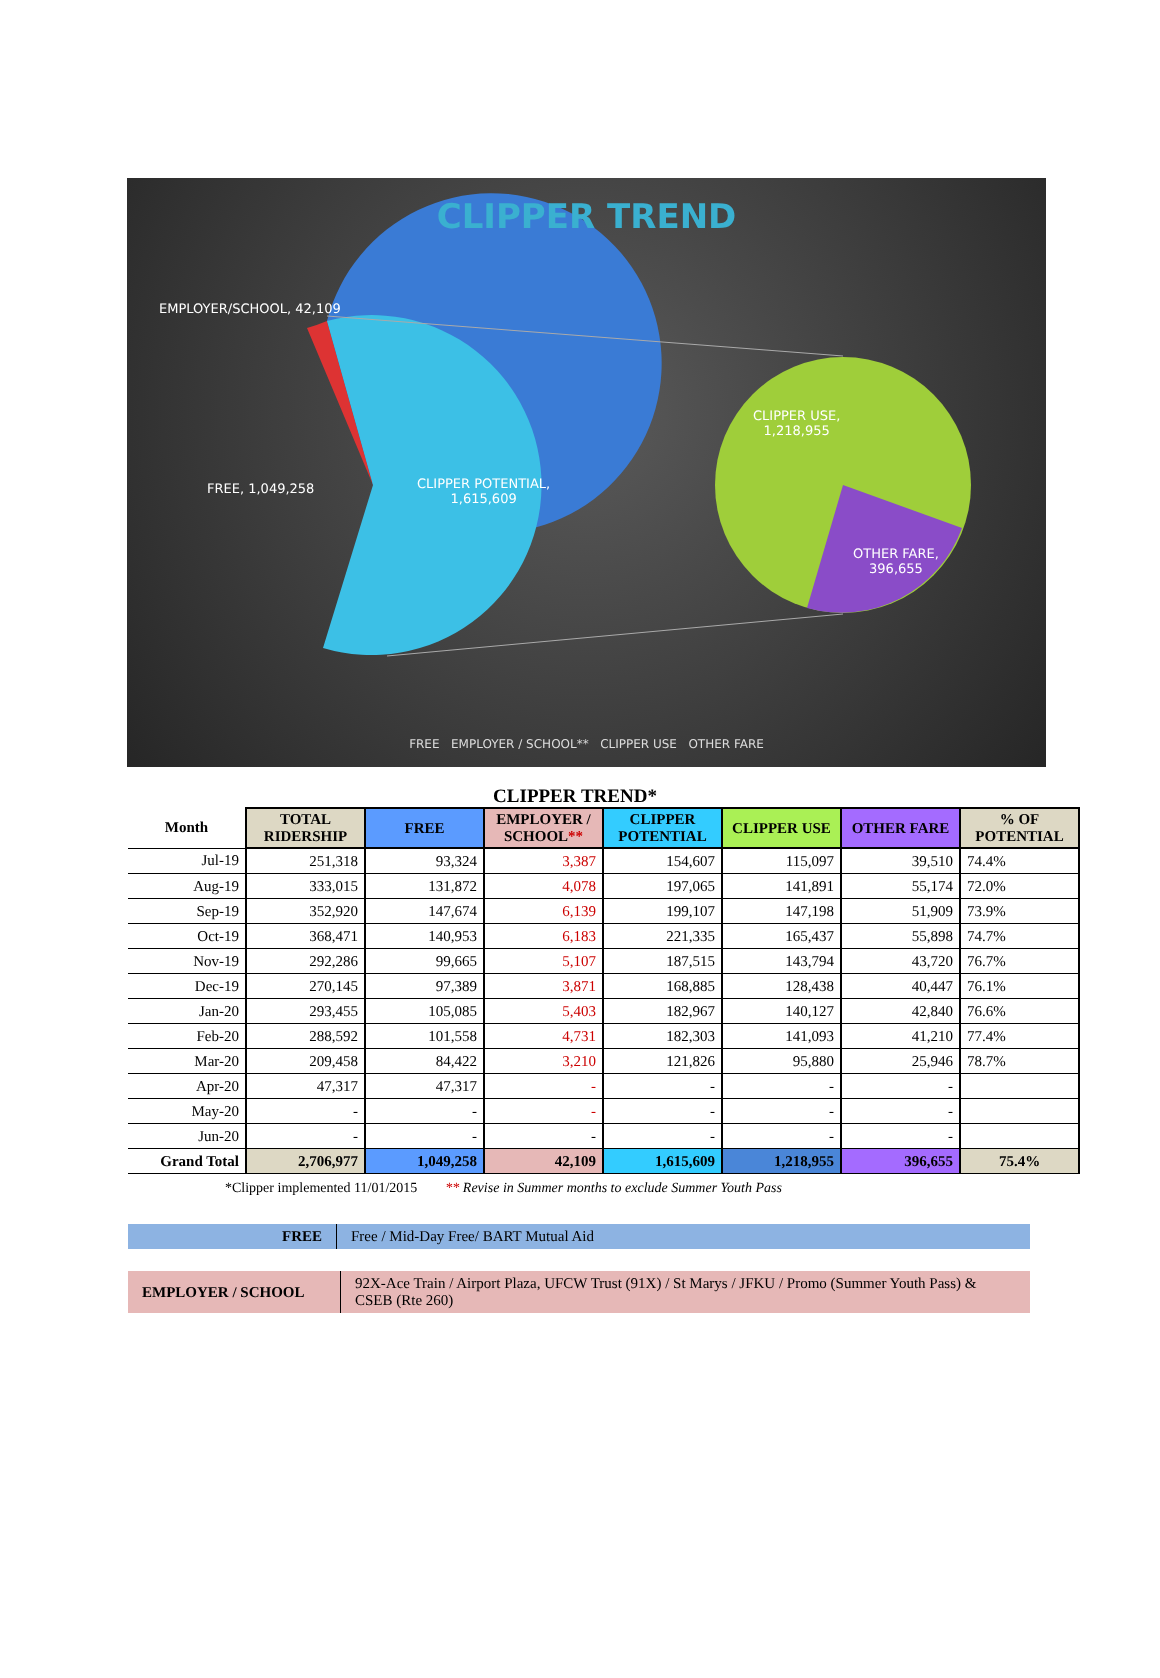CLIPPER TREND
EMPLOYER/SCHOOL, 42,109
FREE, 1,049,258
CLIPPER POTENTIAL,
1,615,609
CLIPPER USE,
1,218,955
OTHER FARE,
396,655
FREE EMPLOYER / SCHOOL** CLIPPER USE OTHER FARE
CLIPPER TREND*
| Month | TOTAL RIDERSHIP | FREE | EMPLOYER / SCHOOL ** | CLIPPER POTENTIAL | CLIPPER USE | OTHER FARE | % OF POTENTIAL |
| --- | --- | --- | --- | --- | --- | --- | --- |
| Jul-19 | 251,318 | 93,324 | 3,387 | 154,607 | 115,097 | 39,510 | 74.4% |
| Aug-19 | 333,015 | 131,872 | 4,078 | 197,065 | 141,891 | 55,174 | 72.0% |
| Sep-19 | 352,920 | 147,674 | 6,139 | 199,107 | 147,198 | 51,909 | 73.9% |
| Oct-19 | 368,471 | 140,953 | 6,183 | 221,335 | 165,437 | 55,898 | 74.7% |
| Nov-19 | 292,286 | 99,665 | 5,107 | 187,515 | 143,794 | 43,720 | 76.7% |
| Dec-19 | 270,145 | 97,389 | 3,871 | 168,885 | 128,438 | 40,447 | 76.1% |
| Jan-20 | 293,455 | 105,085 | 5,403 | 182,967 | 140,127 | 42,840 | 76.6% |
| Feb-20 | 288,592 | 101,558 | 4,731 | 182,303 | 141,093 | 41,210 | 77.4% |
| Mar-20 | 209,458 | 84,422 | 3,210 | 121,826 | 95,880 | 25,946 | 78.7% |
| Apr-20 | 47,317 | 47,317 | - | - | - | - | |
| May-20 | - | - | - | - | - | - | |
| Jun-20 | - | - | - | - | - | - | |
| Grand Total | 2,706,977 | 1,049,258 | 42,109 | 1,615,609 | 1,218,955 | 396,655 | 75.4% |
*Clipper implemented 11/01/2015 ** Revise in Summer months to exclude Summer Youth Pass
| FREE | Free / Mid-Day Free/ BART Mutual Aid |
| EMPLOYER / SCHOOL | 92X-Ace Train / Airport Plaza, UFCW Trust (91X) / St Marys / JFKU / Promo (Summer Youth Pass) & CSEB (Rte 260) |